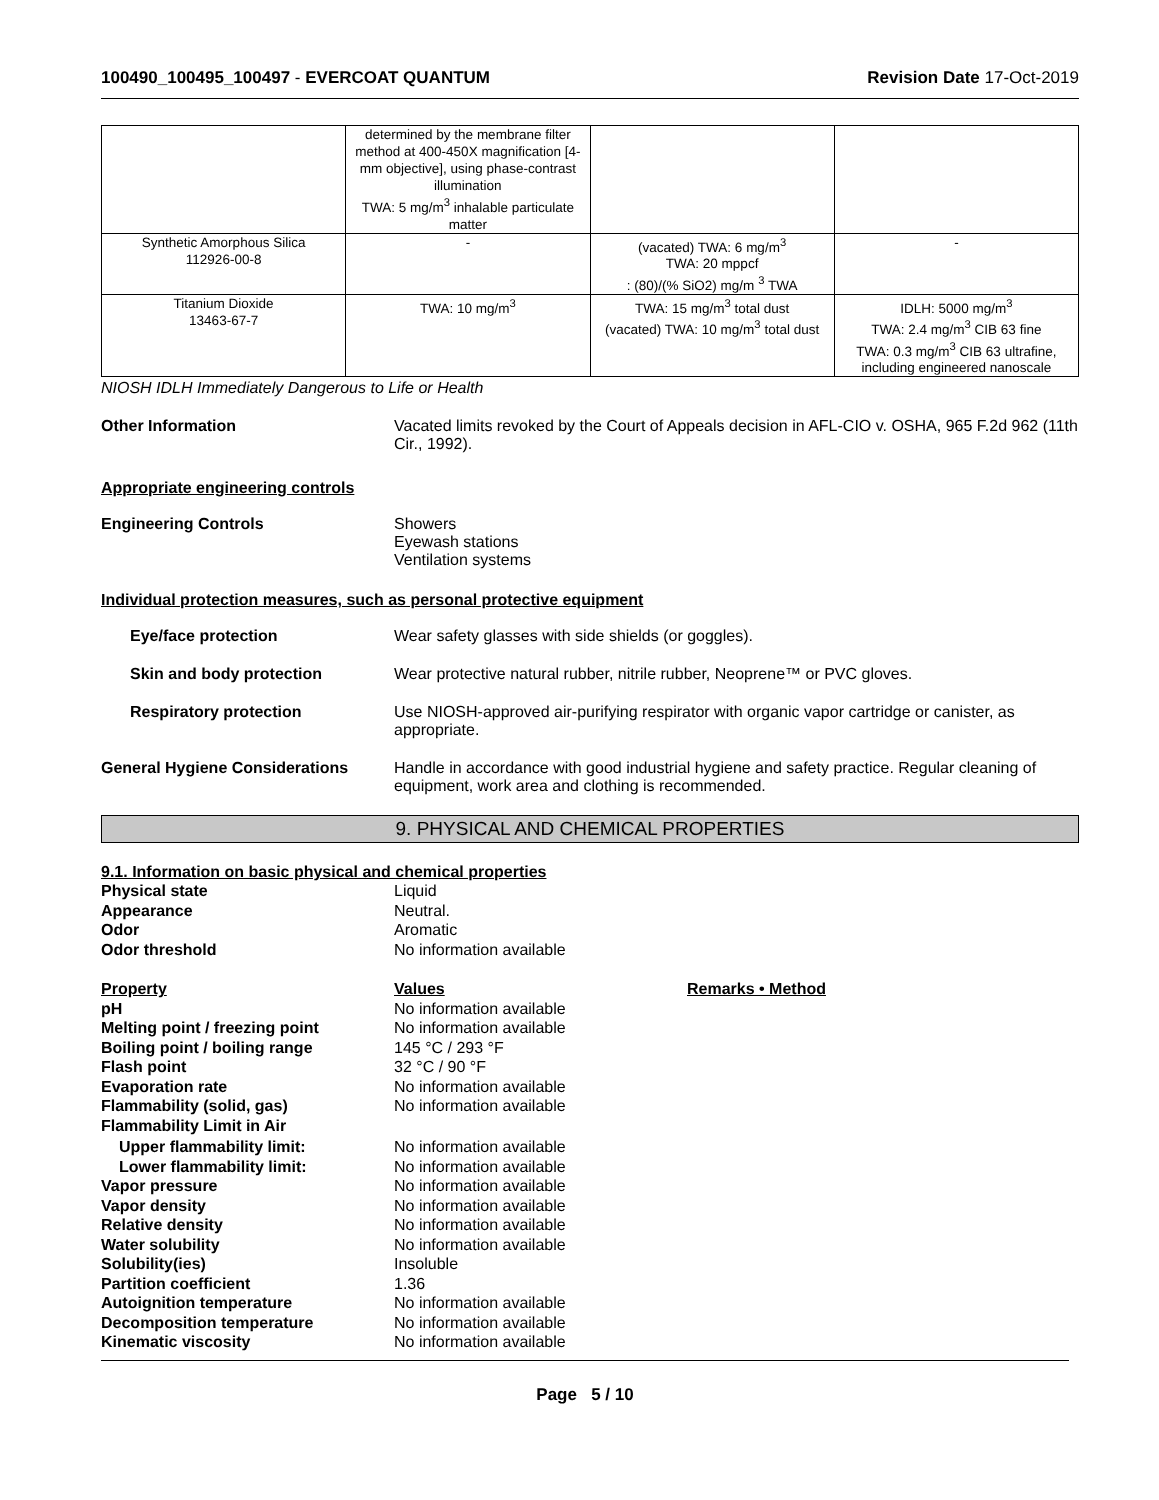100490_100495_100497 - EVERCOAT QUANTUM Revision Date 17-Oct-2019
| | determined by the membrane filter method at 400-450X magnification [4-mm objective], using phase-contrast illumination TWA: 5 mg/m<sup>3</sup> inhalable particulate matter | | |
| Synthetic Amorphous Silica 112926-00-8 | - | (vacated) TWA: 6 mg/m<sup>3</sup> TWA: 20 mppcf : (80)/(% SiO2) mg/m <sup>3</sup> TWA | - |
| Titanium Dioxide 13463-67-7 | TWA: 10 mg/m<sup>3</sup> | TWA: 15 mg/m<sup>3</sup> total dust (vacated) TWA: 10 mg/m<sup>3</sup> total dust | IDLH: 5000 mg/m<sup>3</sup> TWA: 2.4 mg/m<sup>3</sup> CIB 63 fine TWA: 0.3 mg/m<sup>3</sup> CIB 63 ultrafine, including engineered nanoscale |
NIOSH IDLH Immediately Dangerous to Life or Health
Other Information Vacated limits revoked by the Court of Appeals decision in AFL-CIO v. OSHA, 965 F.2d 962 (11th Cir., 1992).
Appropriate engineering controls
Engineering Controls Showers
Eyewash stations
Ventilation systems
Individual protection measures, such as personal protective equipment
Eye/face protection Wear safety glasses with side shields (or goggles).
Skin and body protection Wear protective natural rubber, nitrile rubber, Neoprene™ or PVC gloves.
Respiratory protection Use NIOSH-approved air-purifying respirator with organic vapor cartridge or canister, as appropriate.
General Hygiene Considerations Handle in accordance with good industrial hygiene and safety practice. Regular cleaning of equipment, work area and clothing is recommended.
9. PHYSICAL AND CHEMICAL PROPERTIES
9.1. Information on basic physical and chemical properties
Physical state Liquid
Appearance Neutral.
Odor Aromatic
Odor threshold No information available
Property Values Remarks • Method
pH No information available
Melting point / freezing point No information available
Boiling point / boiling range 145 °C / 293 °F
Flash point 32 °C / 90 °F
Evaporation rate No information available
Flammability (solid, gas) No information available
Flammability Limit in Air
Upper flammability limit: No information available
Lower flammability limit: No information available
Vapor pressure No information available
Vapor density No information available
Relative density No information available
Water solubility No information available
Solubility(ies) Insoluble
Partition coefficient 1.36
Autoignition temperature No information available
Decomposition temperature No information available
Kinematic viscosity No information available
Page 5 / 10